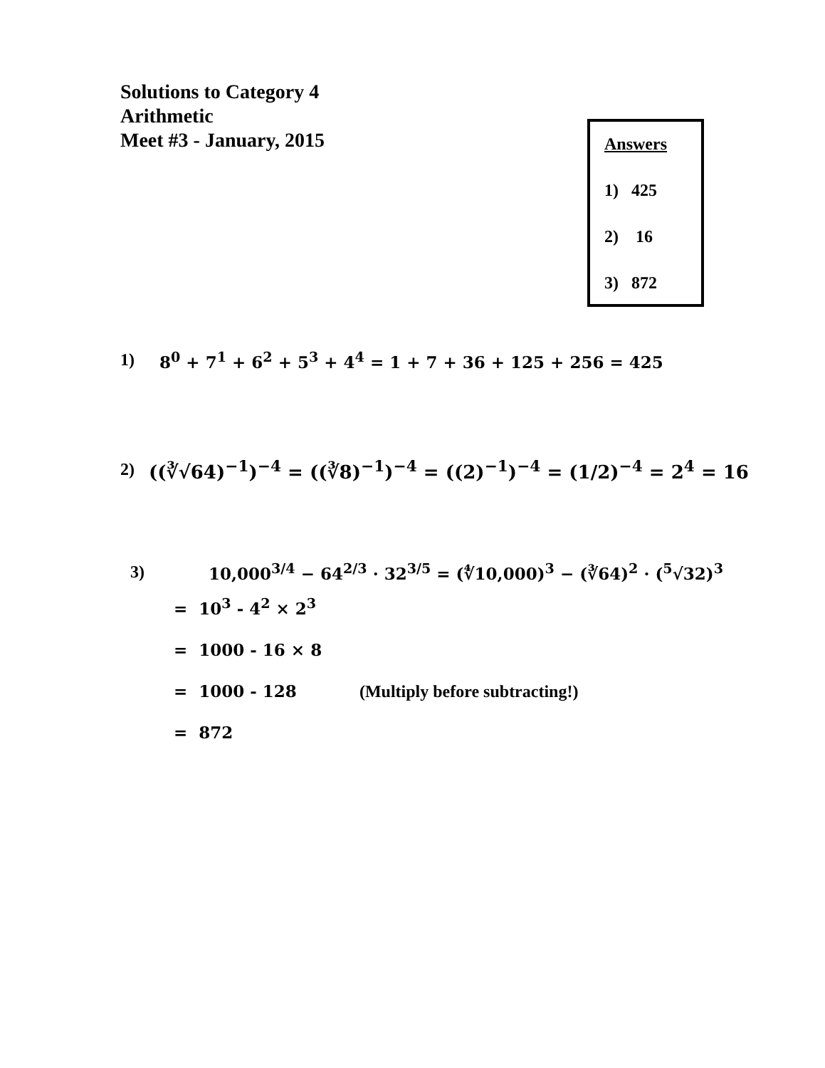Solutions to Category 4
Arithmetic
Meet #3 - January, 2015
Answers
1) 425
2) 16
3) 872
1) 8<sup>0</sup> + 7<sup>1</sup> + 6<sup>2</sup> + 5<sup>3</sup> + 4<sup>4</sup> = 1 + 7 + 36 + 125 + 256 = 425
2) ((∛√64)<sup>−1</sup>)<sup>−4</sup> = ((∛8)<sup>−1</sup>)<sup>−4</sup> = ((2)<sup>−1</sup>)<sup>−4</sup> = (1/2)<sup>−4</sup> = 2<sup>4</sup> = 16
3) 10,000<sup>3/4</sup> − 64<sup>2/3</sup> · 32<sup>3/5</sup> = (∜10,000)<sup>3</sup> − (∛64)<sup>2</sup> · (<sup>5</sup>√32)<sup>3</sup>
= 10<sup>3</sup> - 4<sup>2</sup> × 2<sup>3</sup>
= 1000 - 16 × 8
= 1000 - 128 (Multiply before subtracting!)
= 872